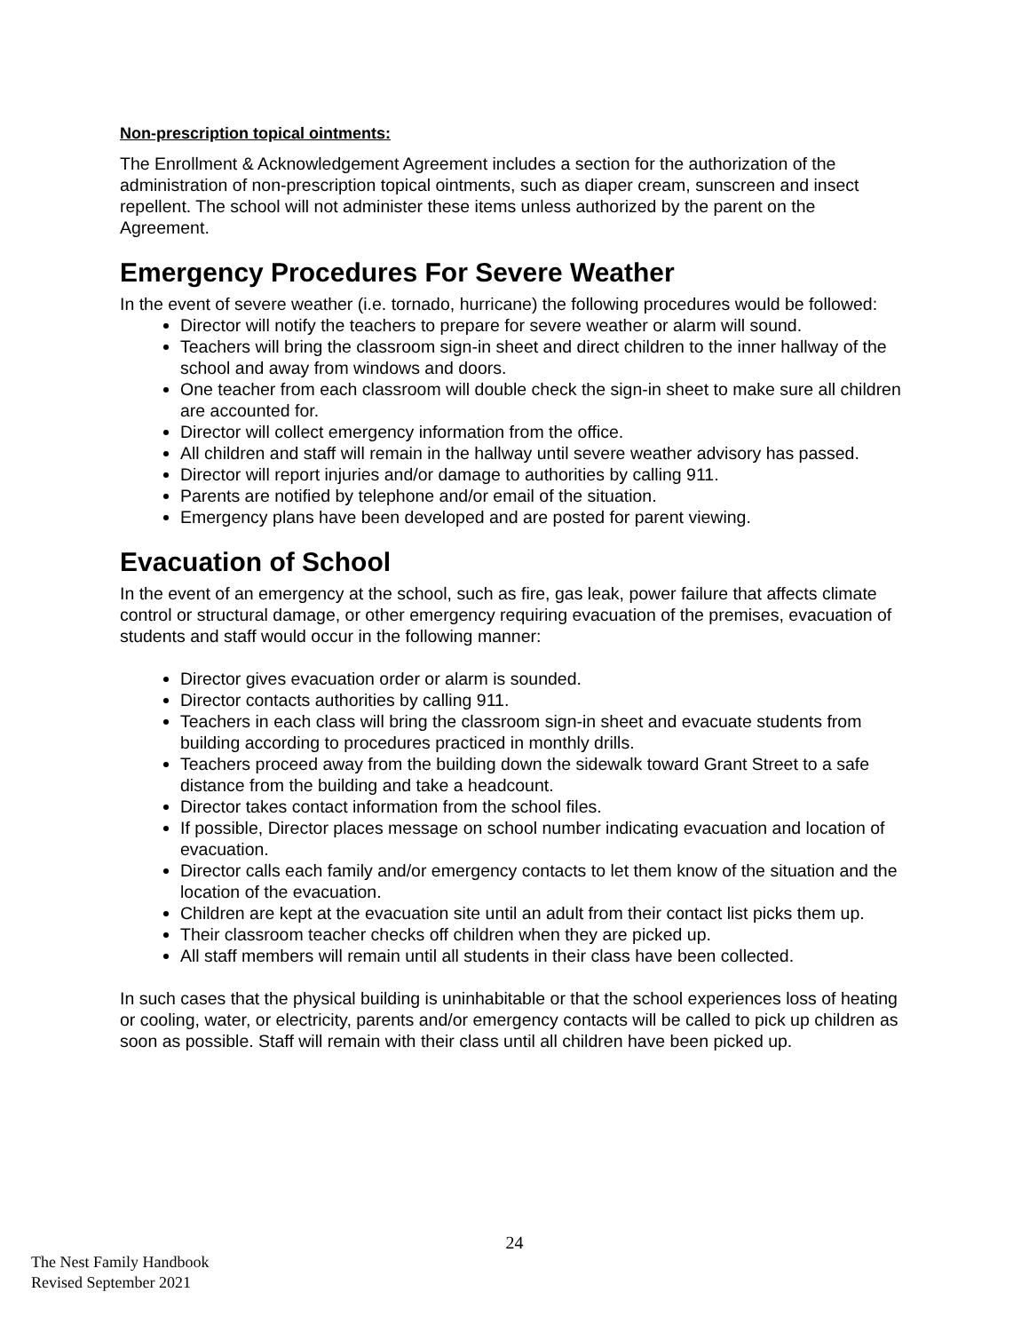Non-prescription topical ointments:
The Enrollment & Acknowledgement Agreement includes a section for the authorization of the administration of non-prescription topical ointments, such as diaper cream, sunscreen and insect repellent. The school will not administer these items unless authorized by the parent on the Agreement.
Emergency Procedures For Severe Weather
In the event of severe weather (i.e. tornado, hurricane) the following procedures would be followed:
Director will notify the teachers to prepare for severe weather or alarm will sound.
Teachers will bring the classroom sign-in sheet and direct children to the inner hallway of the school and away from windows and doors.
One teacher from each classroom will double check the sign-in sheet to make sure all children are accounted for.
Director will collect emergency information from the office.
All children and staff will remain in the hallway until severe weather advisory has passed.
Director will report injuries and/or damage to authorities by calling 911.
Parents are notified by telephone and/or email of the situation.
Emergency plans have been developed and are posted for parent viewing.
Evacuation of School
In the event of an emergency at the school, such as fire, gas leak, power failure that affects climate control or structural damage, or other emergency requiring evacuation of the premises, evacuation of students and staff would occur in the following manner:
Director gives evacuation order or alarm is sounded.
Director contacts authorities by calling 911.
Teachers in each class will bring the classroom sign-in sheet and evacuate students from building according to procedures practiced in monthly drills.
Teachers proceed away from the building down the sidewalk toward Grant Street to a safe distance from the building and take a headcount.
Director takes contact information from the school files.
If possible, Director places message on school number indicating evacuation and location of evacuation.
Director calls each family and/or emergency contacts to let them know of the situation and the location of the evacuation.
Children are kept at the evacuation site until an adult from their contact list picks them up.
Their classroom teacher checks off children when they are picked up.
All staff members will remain until all students in their class have been collected.
In such cases that the physical building is uninhabitable or that the school experiences loss of heating or cooling, water, or electricity, parents and/or emergency contacts will be called to pick up children as soon as possible. Staff will remain with their class until all children have been picked up.
24
The Nest Family Handbook
Revised September 2021